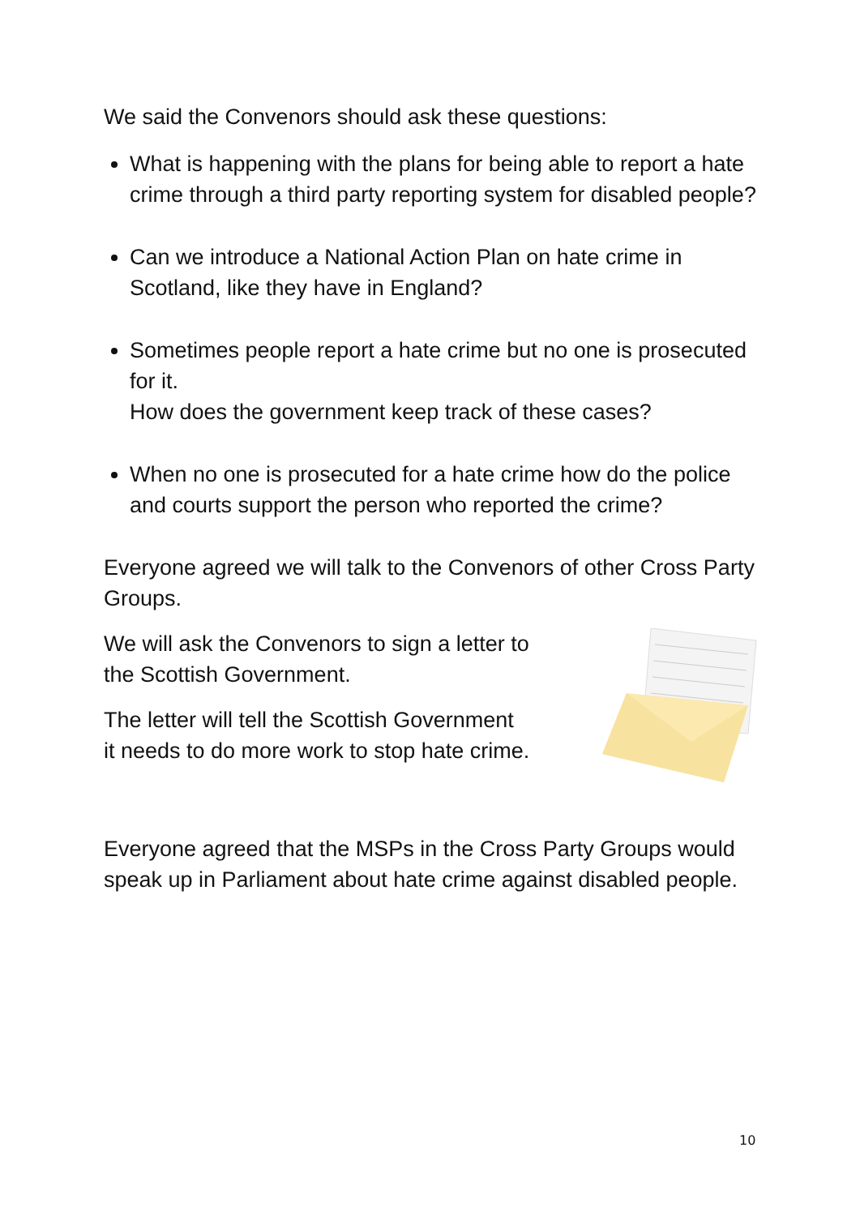We said the Convenors should ask these questions:
What is happening with the plans for being able to report a hate crime through a third party reporting system for disabled people?
Can we introduce a National Action Plan on hate crime in Scotland, like they have in England?
Sometimes people report a hate crime but no one is prosecuted for it.
How does the government keep track of these cases?
When no one is prosecuted for a hate crime how do the police and courts support the person who reported the crime?
Everyone agreed we will talk to the Convenors of other Cross Party Groups.
We will ask the Convenors to sign a letter to
the Scottish Government.
The letter will tell the Scottish Government
it needs to do more work to stop hate crime.
Everyone agreed that the MSPs in the Cross Party Groups would speak up in Parliament about hate crime against disabled people.
10